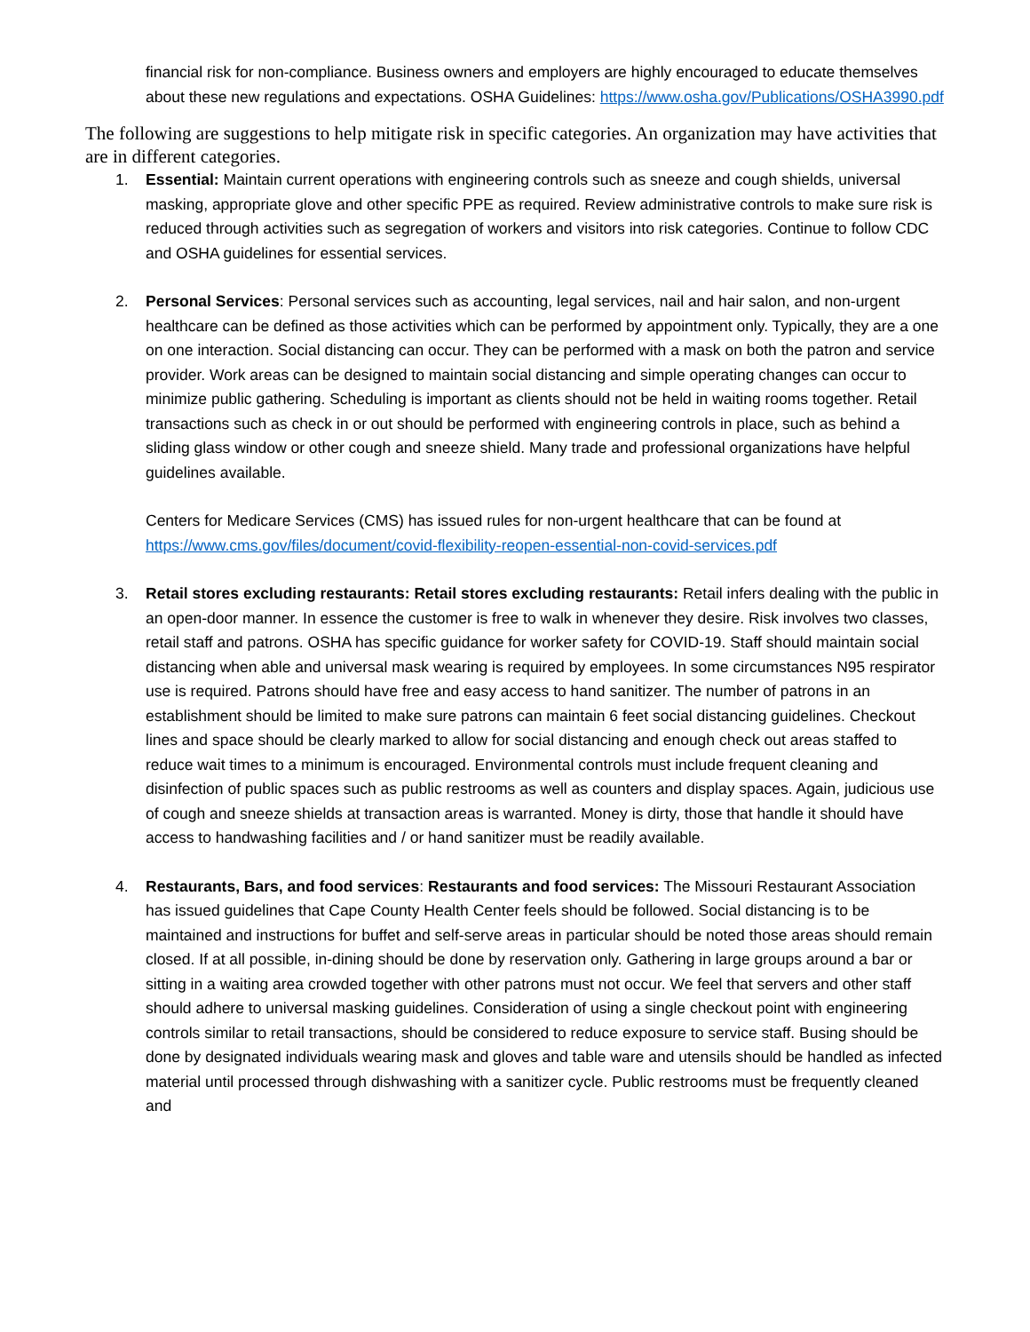financial risk for non-compliance. Business owners and employers are highly encouraged to educate themselves about these new regulations and expectations. OSHA Guidelines: https://www.osha.gov/Publications/OSHA3990.pdf
The following are suggestions to help mitigate risk in specific categories. An organization may have activities that are in different categories.
1. Essential: Maintain current operations with engineering controls such as sneeze and cough shields, universal masking, appropriate glove and other specific PPE as required. Review administrative controls to make sure risk is reduced through activities such as segregation of workers and visitors into risk categories. Continue to follow CDC and OSHA guidelines for essential services.
2. Personal Services: Personal services such as accounting, legal services, nail and hair salon, and non-urgent healthcare can be defined as those activities which can be performed by appointment only. Typically, they are a one on one interaction. Social distancing can occur. They can be performed with a mask on both the patron and service provider. Work areas can be designed to maintain social distancing and simple operating changes can occur to minimize public gathering. Scheduling is important as clients should not be held in waiting rooms together. Retail transactions such as check in or out should be performed with engineering controls in place, such as behind a sliding glass window or other cough and sneeze shield. Many trade and professional organizations have helpful guidelines available.
Centers for Medicare Services (CMS) has issued rules for non-urgent healthcare that can be found at https://www.cms.gov/files/document/covid-flexibility-reopen-essential-non-covid-services.pdf
3. Retail stores excluding restaurants: Retail stores excluding restaurants: Retail infers dealing with the public in an open-door manner. In essence the customer is free to walk in whenever they desire. Risk involves two classes, retail staff and patrons. OSHA has specific guidance for worker safety for COVID-19. Staff should maintain social distancing when able and universal mask wearing is required by employees. In some circumstances N95 respirator use is required. Patrons should have free and easy access to hand sanitizer. The number of patrons in an establishment should be limited to make sure patrons can maintain 6 feet social distancing guidelines. Checkout lines and space should be clearly marked to allow for social distancing and enough check out areas staffed to reduce wait times to a minimum is encouraged. Environmental controls must include frequent cleaning and disinfection of public spaces such as public restrooms as well as counters and display spaces. Again, judicious use of cough and sneeze shields at transaction areas is warranted. Money is dirty, those that handle it should have access to handwashing facilities and / or hand sanitizer must be readily available.
4. Restaurants, Bars, and food services: Restaurants and food services: The Missouri Restaurant Association has issued guidelines that Cape County Health Center feels should be followed. Social distancing is to be maintained and instructions for buffet and self-serve areas in particular should be noted those areas should remain closed. If at all possible, in-dining should be done by reservation only. Gathering in large groups around a bar or sitting in a waiting area crowded together with other patrons must not occur. We feel that servers and other staff should adhere to universal masking guidelines. Consideration of using a single checkout point with engineering controls similar to retail transactions, should be considered to reduce exposure to service staff. Busing should be done by designated individuals wearing mask and gloves and table ware and utensils should be handled as infected material until processed through dishwashing with a sanitizer cycle. Public restrooms must be frequently cleaned and